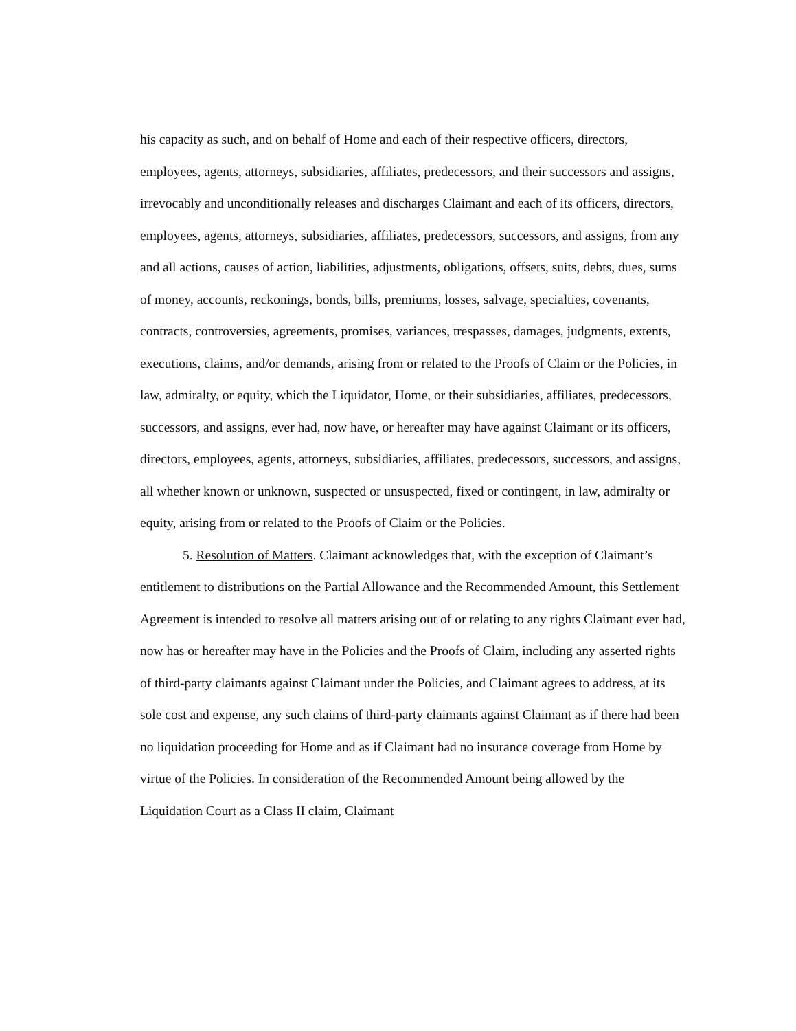his capacity as such, and on behalf of Home and each of their respective officers, directors, employees, agents, attorneys, subsidiaries, affiliates, predecessors, and their successors and assigns, irrevocably and unconditionally releases and discharges Claimant and each of its officers, directors, employees, agents, attorneys, subsidiaries, affiliates, predecessors, successors, and assigns, from any and all actions, causes of action, liabilities, adjustments, obligations, offsets, suits, debts, dues, sums of money, accounts, reckonings, bonds, bills, premiums, losses, salvage, specialties, covenants, contracts, controversies, agreements, promises, variances, trespasses, damages, judgments, extents, executions, claims, and/or demands, arising from or related to the Proofs of Claim or the Policies, in law, admiralty, or equity, which the Liquidator, Home, or their subsidiaries, affiliates, predecessors, successors, and assigns, ever had, now have, or hereafter may have against Claimant or its officers, directors, employees, agents, attorneys, subsidiaries, affiliates, predecessors, successors, and assigns, all whether known or unknown, suspected or unsuspected, fixed or contingent, in law, admiralty or equity, arising from or related to the Proofs of Claim or the Policies.
5. Resolution of Matters. Claimant acknowledges that, with the exception of Claimant’s entitlement to distributions on the Partial Allowance and the Recommended Amount, this Settlement Agreement is intended to resolve all matters arising out of or relating to any rights Claimant ever had, now has or hereafter may have in the Policies and the Proofs of Claim, including any asserted rights of third-party claimants against Claimant under the Policies, and Claimant agrees to address, at its sole cost and expense, any such claims of third-party claimants against Claimant as if there had been no liquidation proceeding for Home and as if Claimant had no insurance coverage from Home by virtue of the Policies. In consideration of the Recommended Amount being allowed by the Liquidation Court as a Class II claim, Claimant